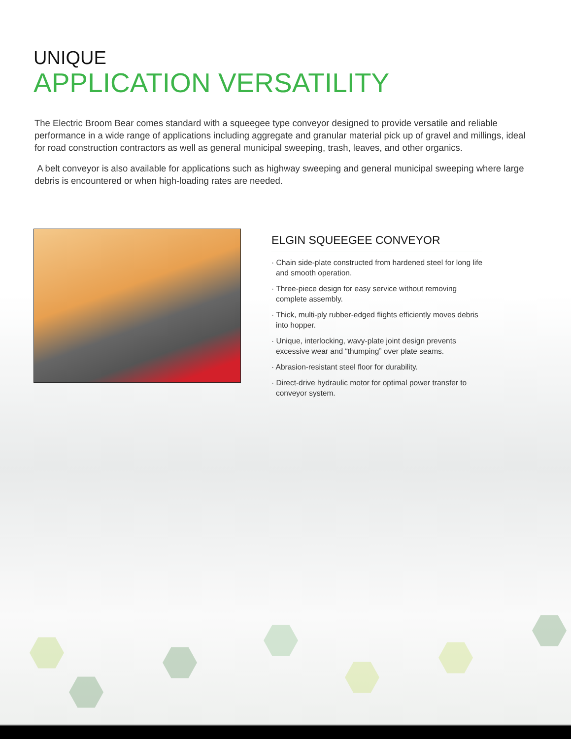UNIQUE
APPLICATION VERSATILITY
The Electric Broom Bear comes standard with a squeegee type conveyor designed to provide versatile and reliable performance in a wide range of applications including aggregate and granular material pick up of gravel and millings, ideal for road construction contractors as well as general municipal sweeping, trash, leaves, and other organics.
A belt conveyor is also available for applications such as highway sweeping and general municipal sweeping where large debris is encountered or when high-loading rates are needed.
ELGIN SQUEEGEE CONVEYOR
· Chain side-plate constructed from hardened steel for long life and smooth operation.
· Three-piece design for easy service without removing complete assembly.
· Thick, multi-ply rubber-edged flights efficiently moves debris into hopper.
· Unique, interlocking, wavy-plate joint design prevents excessive wear and “thumping” over plate seams.
· Abrasion-resistant steel floor for durability.
· Direct-drive hydraulic motor for optimal power transfer to conveyor system.